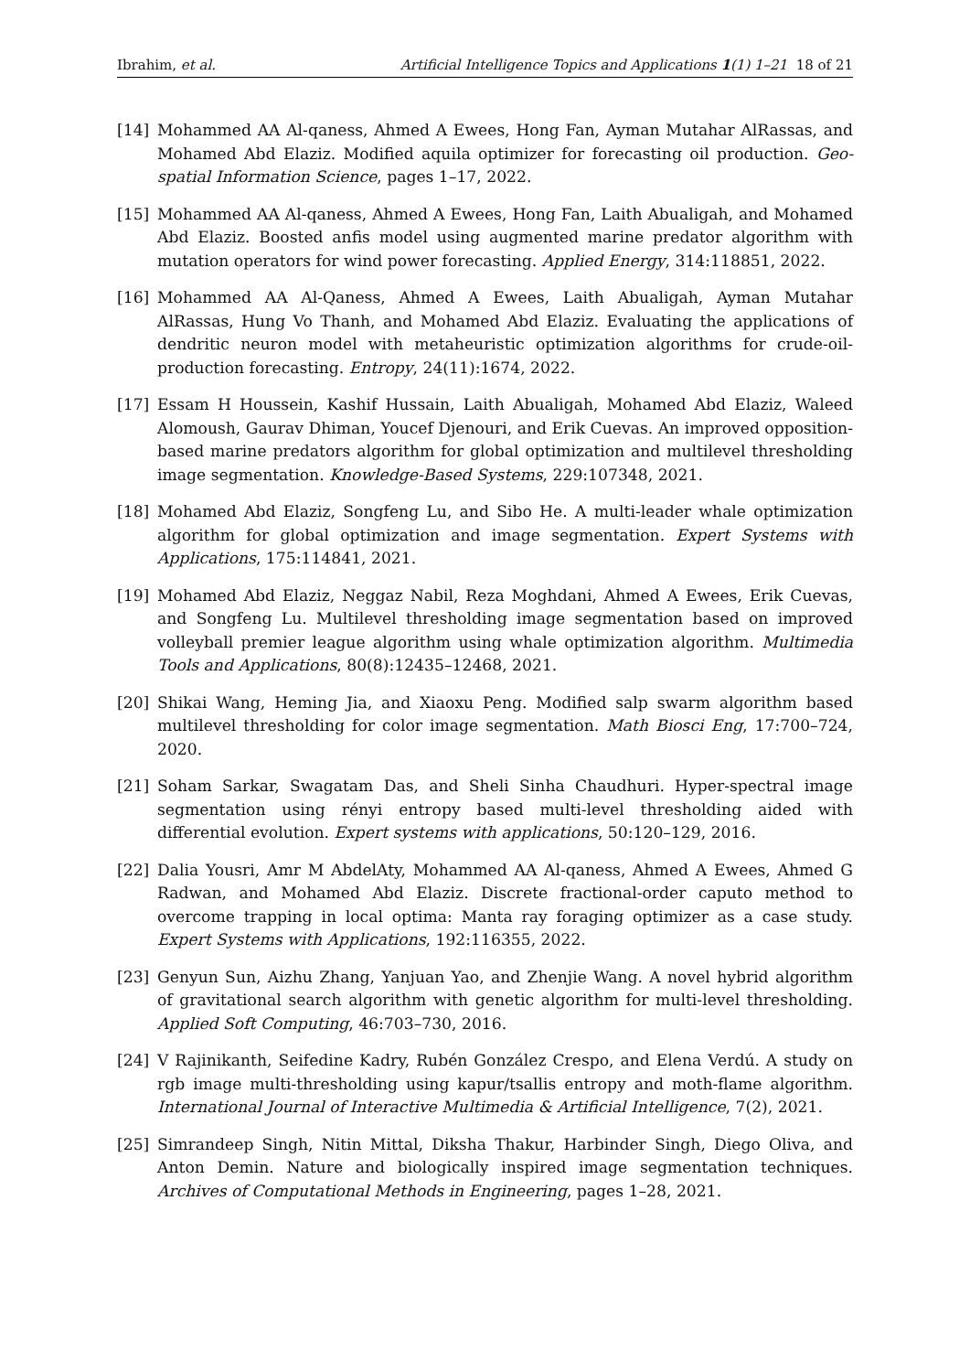Ibrahim, et al. Artificial Intelligence Topics and Applications 1(1) 1–21 18 of 21
[14] Mohammed AA Al-qaness, Ahmed A Ewees, Hong Fan, Ayman Mutahar AlRassas, and Mohamed Abd Elaziz. Modified aquila optimizer for forecasting oil production. Geo-spatial Information Science, pages 1–17, 2022.
[15] Mohammed AA Al-qaness, Ahmed A Ewees, Hong Fan, Laith Abualigah, and Mohamed Abd Elaziz. Boosted anfis model using augmented marine predator algorithm with mutation operators for wind power forecasting. Applied Energy, 314:118851, 2022.
[16] Mohammed AA Al-Qaness, Ahmed A Ewees, Laith Abualigah, Ayman Mutahar AlRassas, Hung Vo Thanh, and Mohamed Abd Elaziz. Evaluating the applications of dendritic neuron model with metaheuristic optimization algorithms for crude-oil-production forecasting. Entropy, 24(11):1674, 2022.
[17] Essam H Houssein, Kashif Hussain, Laith Abualigah, Mohamed Abd Elaziz, Waleed Alomoush, Gaurav Dhiman, Youcef Djenouri, and Erik Cuevas. An improved opposition-based marine predators algorithm for global optimization and multilevel thresholding image segmentation. Knowledge-Based Systems, 229:107348, 2021.
[18] Mohamed Abd Elaziz, Songfeng Lu, and Sibo He. A multi-leader whale optimization algorithm for global optimization and image segmentation. Expert Systems with Applications, 175:114841, 2021.
[19] Mohamed Abd Elaziz, Neggaz Nabil, Reza Moghdani, Ahmed A Ewees, Erik Cuevas, and Songfeng Lu. Multilevel thresholding image segmentation based on improved volleyball premier league algorithm using whale optimization algorithm. Multimedia Tools and Applications, 80(8):12435–12468, 2021.
[20] Shikai Wang, Heming Jia, and Xiaoxu Peng. Modified salp swarm algorithm based multilevel thresholding for color image segmentation. Math Biosci Eng, 17:700–724, 2020.
[21] Soham Sarkar, Swagatam Das, and Sheli Sinha Chaudhuri. Hyper-spectral image segmentation using rényi entropy based multi-level thresholding aided with differential evolution. Expert systems with applications, 50:120–129, 2016.
[22] Dalia Yousri, Amr M AbdelAty, Mohammed AA Al-qaness, Ahmed A Ewees, Ahmed G Radwan, and Mohamed Abd Elaziz. Discrete fractional-order caputo method to overcome trapping in local optima: Manta ray foraging optimizer as a case study. Expert Systems with Applications, 192:116355, 2022.
[23] Genyun Sun, Aizhu Zhang, Yanjuan Yao, and Zhenjie Wang. A novel hybrid algorithm of gravitational search algorithm with genetic algorithm for multi-level thresholding. Applied Soft Computing, 46:703–730, 2016.
[24] V Rajinikanth, Seifedine Kadry, Rubén González Crespo, and Elena Verdú. A study on rgb image multi-thresholding using kapur/tsallis entropy and moth-flame algorithm. International Journal of Interactive Multimedia & Artificial Intelligence, 7(2), 2021.
[25] Simrandeep Singh, Nitin Mittal, Diksha Thakur, Harbinder Singh, Diego Oliva, and Anton Demin. Nature and biologically inspired image segmentation techniques. Archives of Computational Methods in Engineering, pages 1–28, 2021.